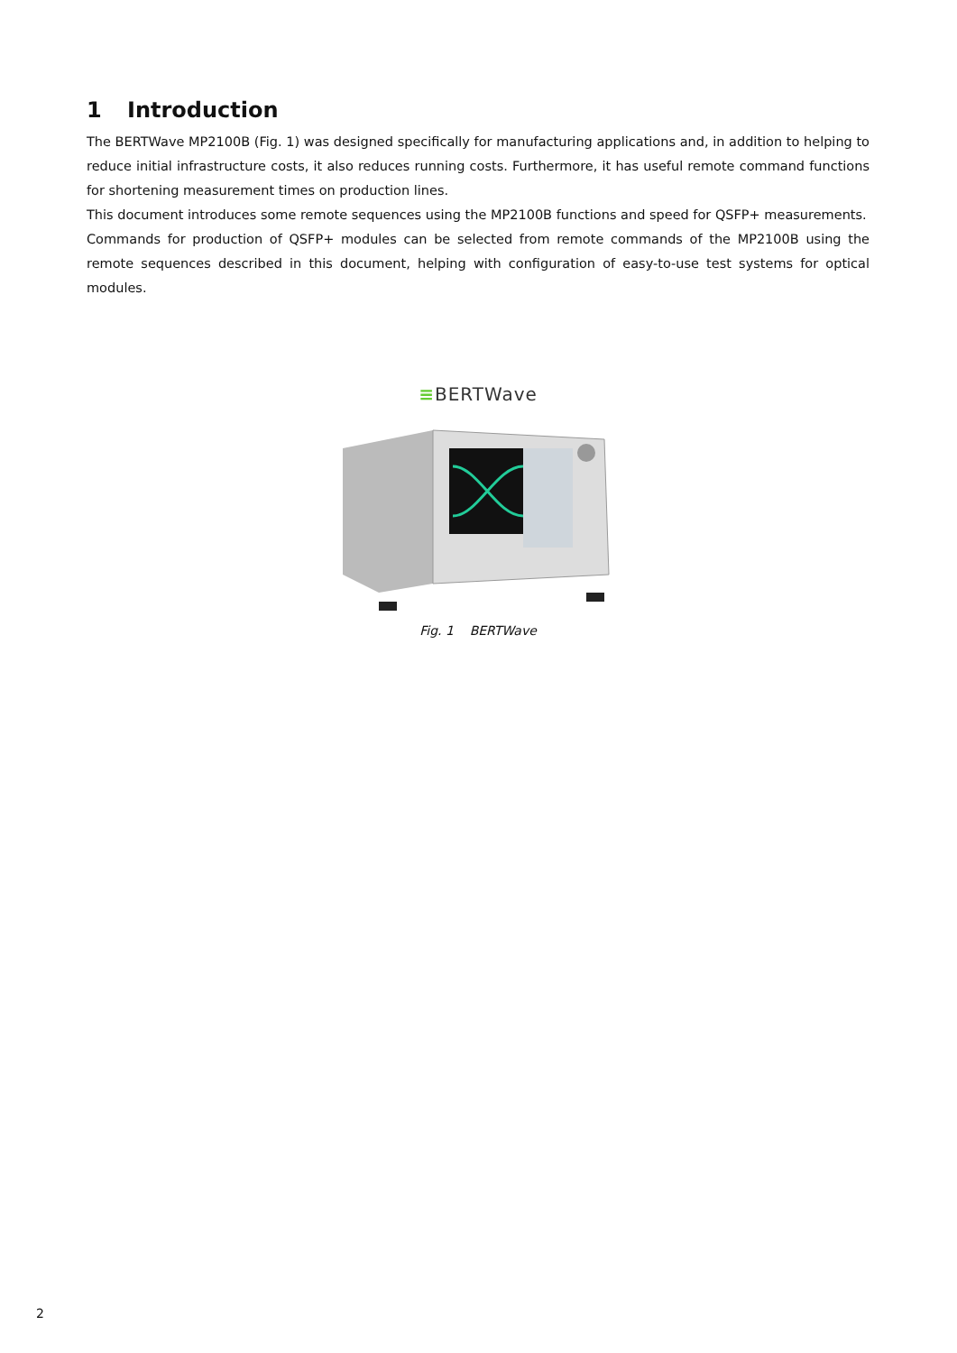1 Introduction
The BERTWave MP2100B (Fig. 1) was designed specifically for manufacturing applications and, in addition to helping to reduce initial infrastructure costs, it also reduces running costs. Furthermore, it has useful remote command functions for shortening measurement times on production lines.
This document introduces some remote sequences using the MP2100B functions and speed for QSFP+ measurements.
Commands for production of QSFP+ modules can be selected from remote commands of the MP2100B using the remote sequences described in this document, helping with configuration of easy-to-use test systems for optical modules.
≡BERTWave
Fig. 1 BERTWave
2